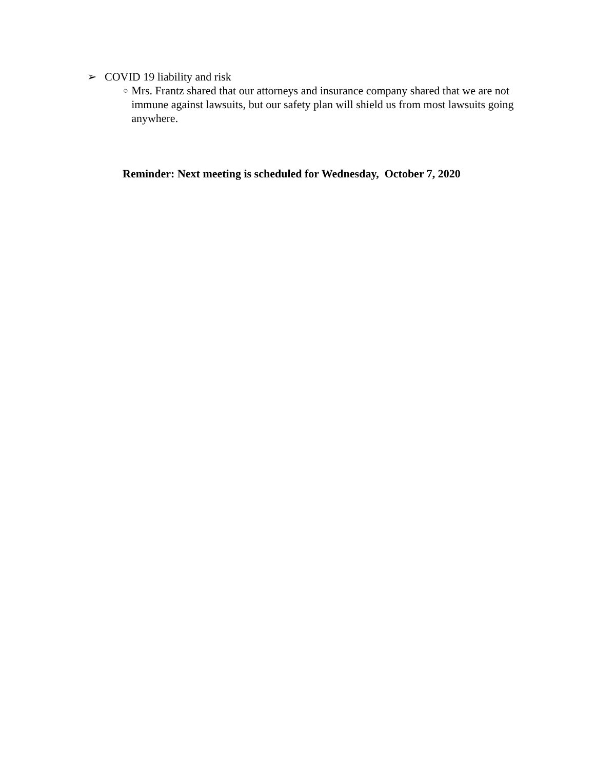➢ COVID 19 liability and risk
○ Mrs. Frantz shared that our attorneys and insurance company shared that we are not immune against lawsuits, but our safety plan will shield us from most lawsuits going anywhere.
Reminder: Next meeting is scheduled for Wednesday, October 7, 2020